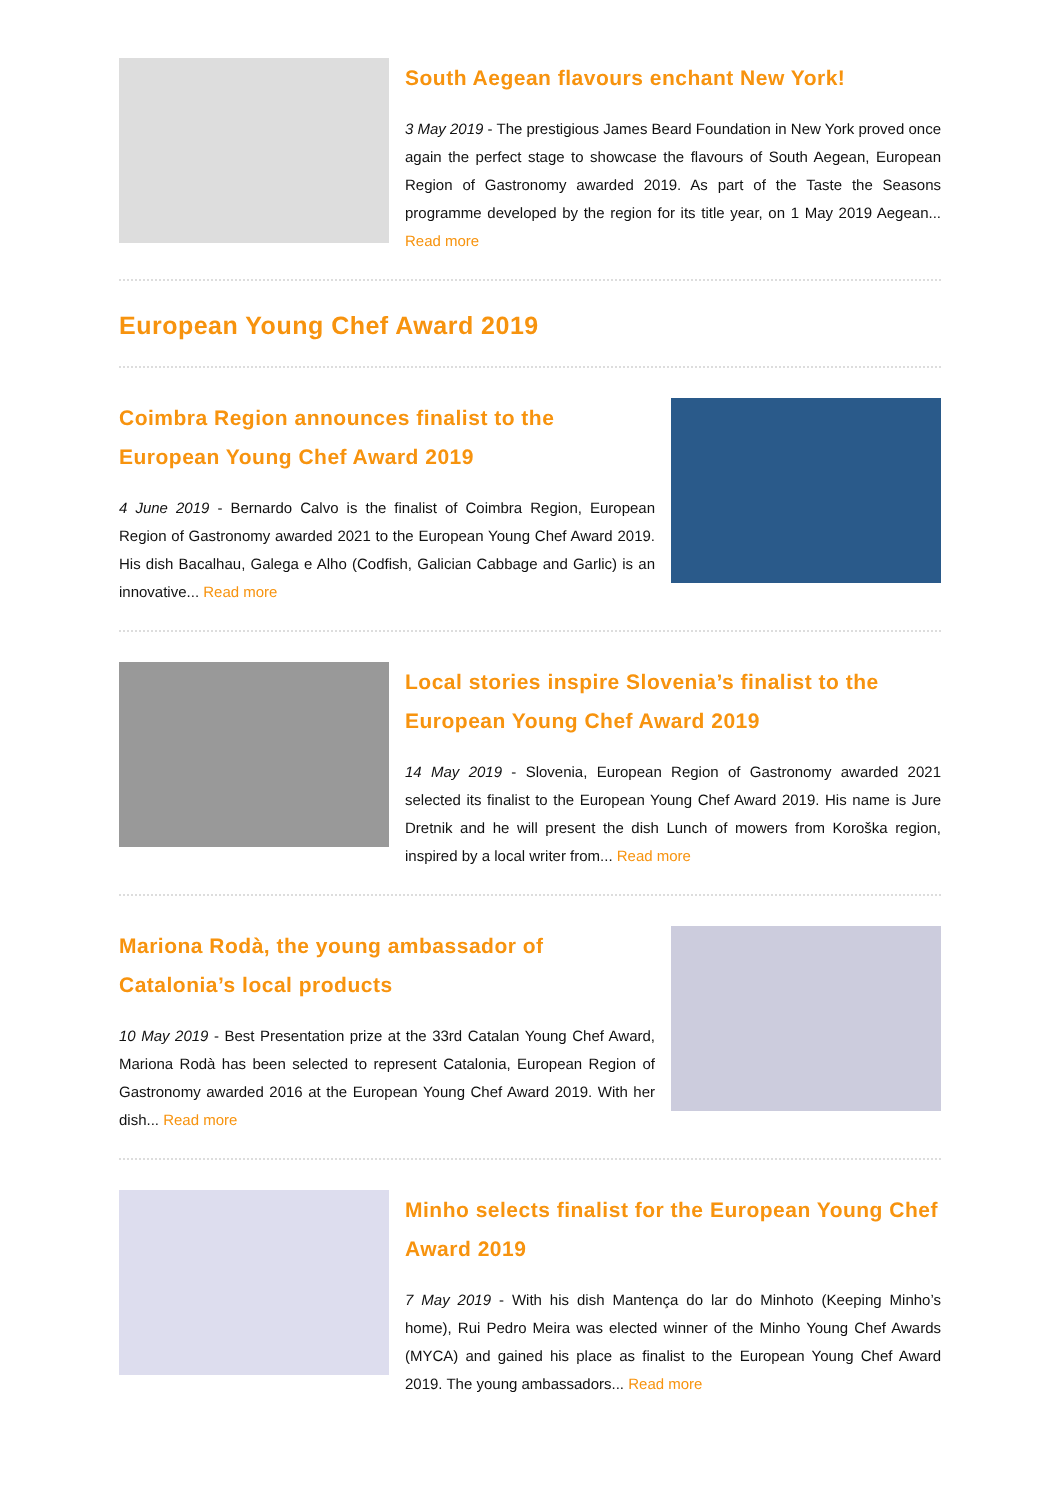South Aegean flavours enchant New York!
3 May 2019 - The prestigious James Beard Foundation in New York proved once again the perfect stage to showcase the flavours of South Aegean, European Region of Gastronomy awarded 2019. As part of the Taste the Seasons programme developed by the region for its title year, on 1 May 2019 Aegean... Read more
European Young Chef Award 2019
Coimbra Region announces finalist to the European Young Chef Award 2019
4 June 2019 - Bernardo Calvo is the finalist of Coimbra Region, European Region of Gastronomy awarded 2021 to the European Young Chef Award 2019. His dish Bacalhau, Galega e Alho (Codfish, Galician Cabbage and Garlic) is an innovative... Read more
Local stories inspire Slovenia’s finalist to the European Young Chef Award 2019
14 May 2019 - Slovenia, European Region of Gastronomy awarded 2021 selected its finalist to the European Young Chef Award 2019. His name is Jure Dretnik and he will present the dish Lunch of mowers from Koroška region, inspired by a local writer from... Read more
Mariona Rodà, the young ambassador of Catalonia’s local products
10 May 2019 - Best Presentation prize at the 33rd Catalan Young Chef Award, Mariona Rodà has been selected to represent Catalonia, European Region of Gastronomy awarded 2016 at the European Young Chef Award 2019. With her dish... Read more
Minho selects finalist for the European Young Chef Award 2019
7 May 2019 - With his dish Mantença do lar do Minhoto (Keeping Minho’s home), Rui Pedro Meira was elected winner of the Minho Young Chef Awards (MYCA) and gained his place as finalist to the European Young Chef Award 2019. The young ambassadors... Read more